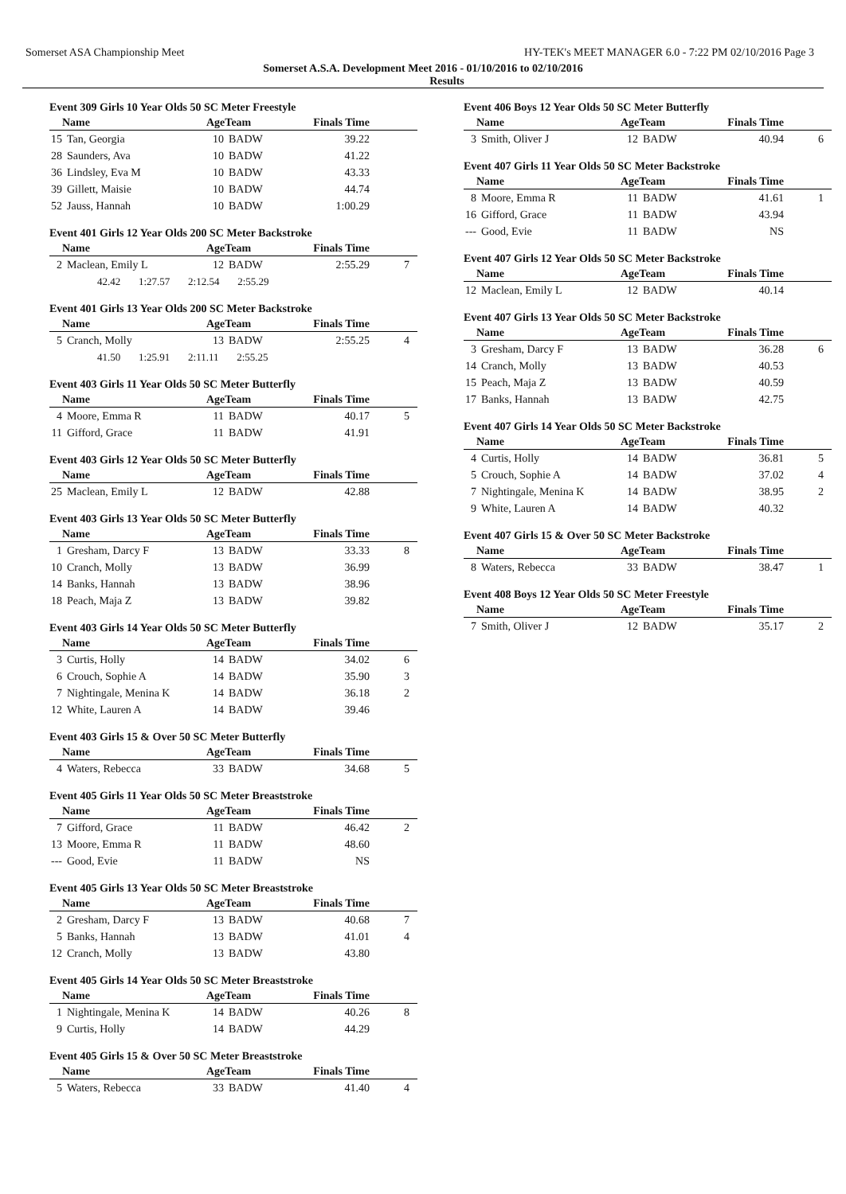Somerset ASA Championship Meet HY-TEK's MEET MANAGER 6.0 - 7:22 PM 02/10/2016 Page 3
Somerset A.S.A. Development Meet 2016 - 01/10/2016 to 02/10/2016
Results
Event 309 Girls 10 Year Olds 50 SC Meter Freestyle
| Name | | AgeTeam | | Finals Time | |
| --- | --- | --- | --- | --- | --- |
| 15 | Tan, Georgia | 10 | BADW | 39.22 | |
| 28 | Saunders, Ava | 10 | BADW | 41.22 | |
| 36 | Lindsley, Eva M | 10 | BADW | 43.33 | |
| 39 | Gillett, Maisie | 10 | BADW | 44.74 | |
| 52 | Jauss, Hannah | 10 | BADW | 1:00.29 | |
Event 401 Girls 12 Year Olds 200 SC Meter Backstroke
| Name | | AgeTeam | | Finals Time | |
| --- | --- | --- | --- | --- | --- |
| 2 | Maclean, Emily L | 12 | BADW | 2:55.29 | 7 |
| 42.42 1:27.57 2:12.54 2:55.29 | | | | | |
Event 401 Girls 13 Year Olds 200 SC Meter Backstroke
| Name | | AgeTeam | | Finals Time | |
| --- | --- | --- | --- | --- | --- |
| 5 | Cranch, Molly | 13 | BADW | 2:55.25 | 4 |
| 41.50 1:25.91 2:11.11 2:55.25 | | | | | |
Event 403 Girls 11 Year Olds 50 SC Meter Butterfly
| Name | | AgeTeam | | Finals Time | |
| --- | --- | --- | --- | --- | --- |
| 4 | Moore, Emma R | 11 | BADW | 40.17 | 5 |
| 11 | Gifford, Grace | 11 | BADW | 41.91 | |
Event 403 Girls 12 Year Olds 50 SC Meter Butterfly
| Name | | AgeTeam | | Finals Time | |
| --- | --- | --- | --- | --- | --- |
| 25 | Maclean, Emily L | 12 | BADW | 42.88 | |
Event 403 Girls 13 Year Olds 50 SC Meter Butterfly
| Name | | AgeTeam | | Finals Time | |
| --- | --- | --- | --- | --- | --- |
| 1 | Gresham, Darcy F | 13 | BADW | 33.33 | 8 |
| 10 | Cranch, Molly | 13 | BADW | 36.99 | |
| 14 | Banks, Hannah | 13 | BADW | 38.96 | |
| 18 | Peach, Maja Z | 13 | BADW | 39.82 | |
Event 403 Girls 14 Year Olds 50 SC Meter Butterfly
| Name | | AgeTeam | | Finals Time | |
| --- | --- | --- | --- | --- | --- |
| 3 | Curtis, Holly | 14 | BADW | 34.02 | 6 |
| 6 | Crouch, Sophie A | 14 | BADW | 35.90 | 3 |
| 7 | Nightingale, Menina K | 14 | BADW | 36.18 | 2 |
| 12 | White, Lauren A | 14 | BADW | 39.46 | |
Event 403 Girls 15 & Over 50 SC Meter Butterfly
| Name | | AgeTeam | | Finals Time | |
| --- | --- | --- | --- | --- | --- |
| 4 | Waters, Rebecca | 33 | BADW | 34.68 | 5 |
Event 405 Girls 11 Year Olds 50 SC Meter Breaststroke
| Name | | AgeTeam | | Finals Time | |
| --- | --- | --- | --- | --- | --- |
| 7 | Gifford, Grace | 11 | BADW | 46.42 | 2 |
| 13 | Moore, Emma R | 11 | BADW | 48.60 | |
| --- | Good, Evie | 11 | BADW | NS | |
Event 405 Girls 13 Year Olds 50 SC Meter Breaststroke
| Name | | AgeTeam | | Finals Time | |
| --- | --- | --- | --- | --- | --- |
| 2 | Gresham, Darcy F | 13 | BADW | 40.68 | 7 |
| 5 | Banks, Hannah | 13 | BADW | 41.01 | 4 |
| 12 | Cranch, Molly | 13 | BADW | 43.80 | |
Event 405 Girls 14 Year Olds 50 SC Meter Breaststroke
| Name | | AgeTeam | | Finals Time | |
| --- | --- | --- | --- | --- | --- |
| 1 | Nightingale, Menina K | 14 | BADW | 40.26 | 8 |
| 9 | Curtis, Holly | 14 | BADW | 44.29 | |
Event 405 Girls 15 & Over 50 SC Meter Breaststroke
| Name | | AgeTeam | | Finals Time | |
| --- | --- | --- | --- | --- | --- |
| 5 | Waters, Rebecca | 33 | BADW | 41.40 | 4 |
Event 406 Boys 12 Year Olds 50 SC Meter Butterfly
| Name | | AgeTeam | | Finals Time | |
| --- | --- | --- | --- | --- | --- |
| 3 | Smith, Oliver J | 12 | BADW | 40.94 | 6 |
Event 407 Girls 11 Year Olds 50 SC Meter Backstroke
| Name | | AgeTeam | | Finals Time | |
| --- | --- | --- | --- | --- | --- |
| 8 | Moore, Emma R | 11 | BADW | 41.61 | 1 |
| 16 | Gifford, Grace | 11 | BADW | 43.94 | |
| --- | Good, Evie | 11 | BADW | NS | |
Event 407 Girls 12 Year Olds 50 SC Meter Backstroke
| Name | | AgeTeam | | Finals Time | |
| --- | --- | --- | --- | --- | --- |
| 12 | Maclean, Emily L | 12 | BADW | 40.14 | |
Event 407 Girls 13 Year Olds 50 SC Meter Backstroke
| Name | | AgeTeam | | Finals Time | |
| --- | --- | --- | --- | --- | --- |
| 3 | Gresham, Darcy F | 13 | BADW | 36.28 | 6 |
| 14 | Cranch, Molly | 13 | BADW | 40.53 | |
| 15 | Peach, Maja Z | 13 | BADW | 40.59 | |
| 17 | Banks, Hannah | 13 | BADW | 42.75 | |
Event 407 Girls 14 Year Olds 50 SC Meter Backstroke
| Name | | AgeTeam | | Finals Time | |
| --- | --- | --- | --- | --- | --- |
| 4 | Curtis, Holly | 14 | BADW | 36.81 | 5 |
| 5 | Crouch, Sophie A | 14 | BADW | 37.02 | 4 |
| 7 | Nightingale, Menina K | 14 | BADW | 38.95 | 2 |
| 9 | White, Lauren A | 14 | BADW | 40.32 | |
Event 407 Girls 15 & Over 50 SC Meter Backstroke
| Name | | AgeTeam | | Finals Time | |
| --- | --- | --- | --- | --- | --- |
| 8 | Waters, Rebecca | 33 | BADW | 38.47 | 1 |
Event 408 Boys 12 Year Olds 50 SC Meter Freestyle
| Name | | AgeTeam | | Finals Time | |
| --- | --- | --- | --- | --- | --- |
| 7 | Smith, Oliver J | 12 | BADW | 35.17 | 2 |